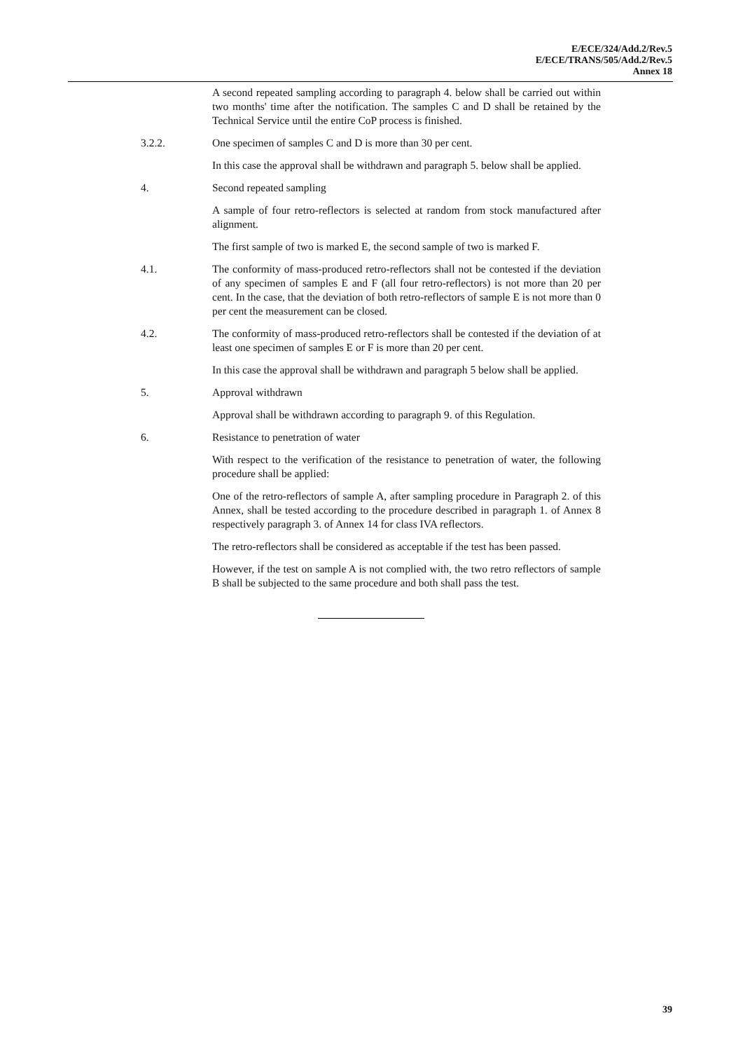E/ECE/324/Add.2/Rev.5
E/ECE/TRANS/505/Add.2/Rev.5
Annex 18
A second repeated sampling according to paragraph 4. below shall be carried out within two months' time after the notification. The samples C and D shall be retained by the Technical Service until the entire CoP process is finished.
3.2.2. One specimen of samples C and D is more than 30 per cent.
In this case the approval shall be withdrawn and paragraph 5. below shall be applied.
4. Second repeated sampling
A sample of four retro-reflectors is selected at random from stock manufactured after alignment.
The first sample of two is marked E, the second sample of two is marked F.
4.1. The conformity of mass-produced retro-reflectors shall not be contested if the deviation of any specimen of samples E and F (all four retro-reflectors) is not more than 20 per cent. In the case, that the deviation of both retro-reflectors of sample E is not more than 0 per cent the measurement can be closed.
4.2. The conformity of mass-produced retro-reflectors shall be contested if the deviation of at least one specimen of samples E or F is more than 20 per cent.
In this case the approval shall be withdrawn and paragraph 5 below shall be applied.
5. Approval withdrawn
Approval shall be withdrawn according to paragraph 9. of this Regulation.
6. Resistance to penetration of water
With respect to the verification of the resistance to penetration of water, the following procedure shall be applied:
One of the retro-reflectors of sample A, after sampling procedure in Paragraph 2. of this Annex, shall be tested according to the procedure described in paragraph 1. of Annex 8 respectively paragraph 3. of Annex 14 for class IVA reflectors.
The retro-reflectors shall be considered as acceptable if the test has been passed.
However, if the test on sample A is not complied with, the two retro reflectors of sample B shall be subjected to the same procedure and both shall pass the test.
39